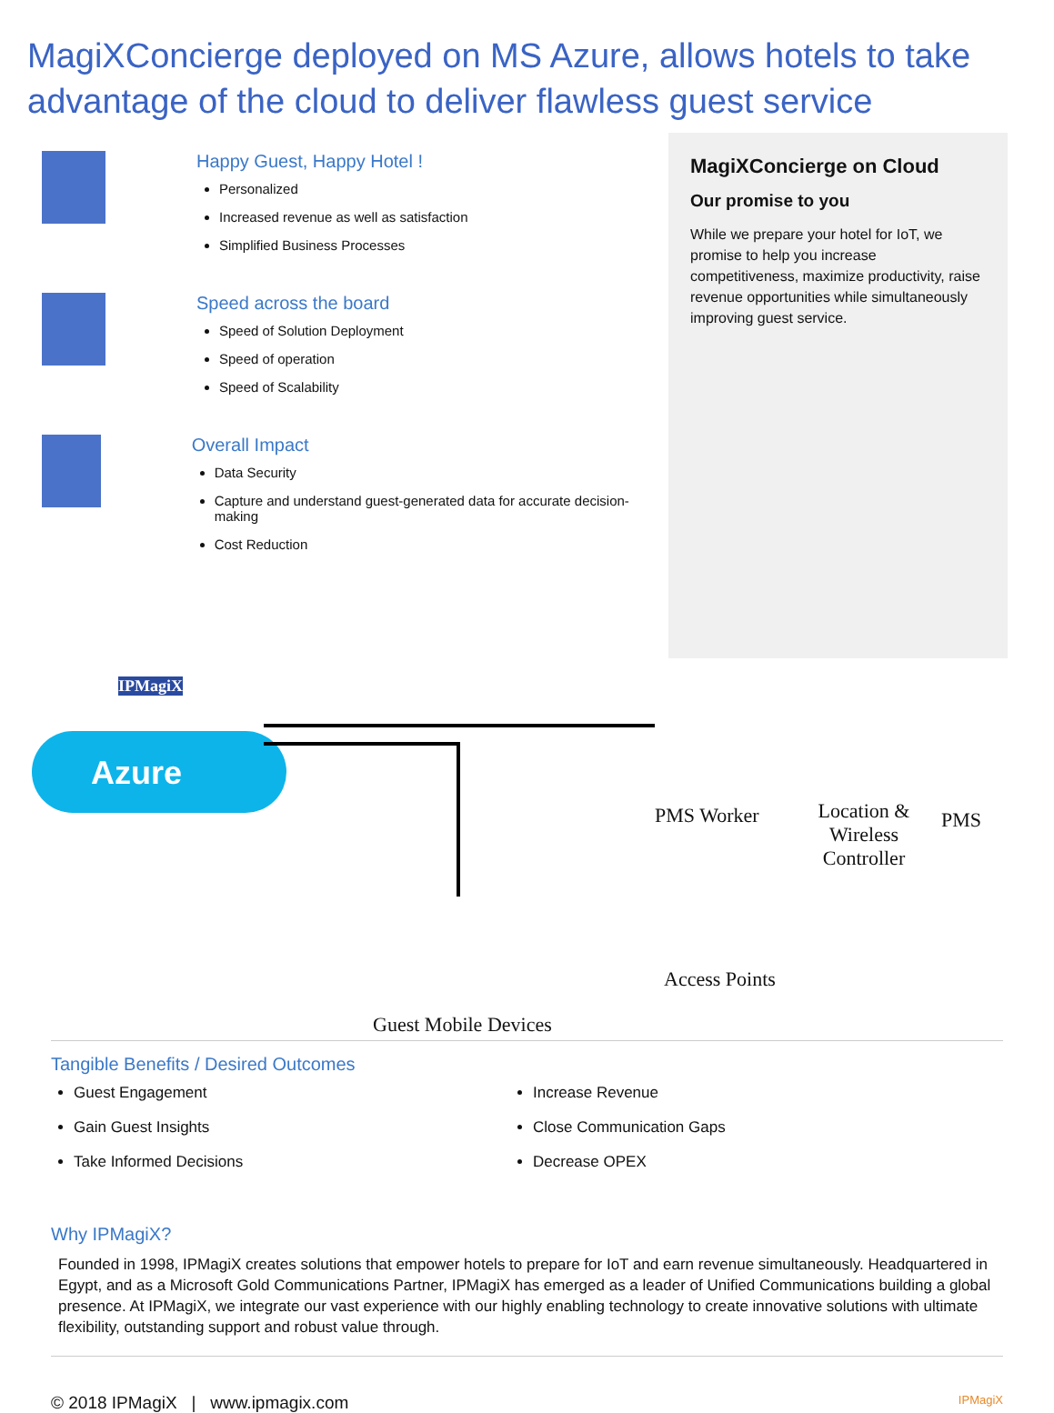MagiXConcierge deployed on MS Azure, allows hotels to take advantage of the cloud to deliver flawless guest service
Happy Guest, Happy Hotel !
Personalized
Increased revenue as well as satisfaction
Simplified Business Processes
Speed across the board
Speed of Solution Deployment
Speed of operation
Speed of Scalability
Overall Impact
Data Security
Capture and understand guest-generated data for accurate decision-making
Cost Reduction
MagiXConcierge on Cloud
Our promise to you
While we prepare your hotel for IoT, we promise to help you increase competitiveness, maximize productivity, raise revenue opportunities while simultaneously improving guest service.
IPMagiX
Azure
PMS Worker Location & Wireless Controller PMS
Access Points
Guest Mobile Devices
Tangible Benefits / Desired Outcomes
Guest Engagement
Gain Guest Insights
Take Informed Decisions
Increase Revenue
Close Communication Gaps
Decrease OPEX
Why IPMagiX?
Founded in 1998, IPMagiX creates solutions that empower hotels to prepare for IoT and earn revenue simultaneously. Headquartered in Egypt, and as a Microsoft Gold Communications Partner, IPMagiX has emerged as a leader of Unified Communications building a global presence. At IPMagiX, we integrate our vast experience with our highly enabling technology to create innovative solutions with ultimate flexibility, outstanding support and robust value through.
© 2018 IPMagiX | www.ipmagix.com IPMagiX